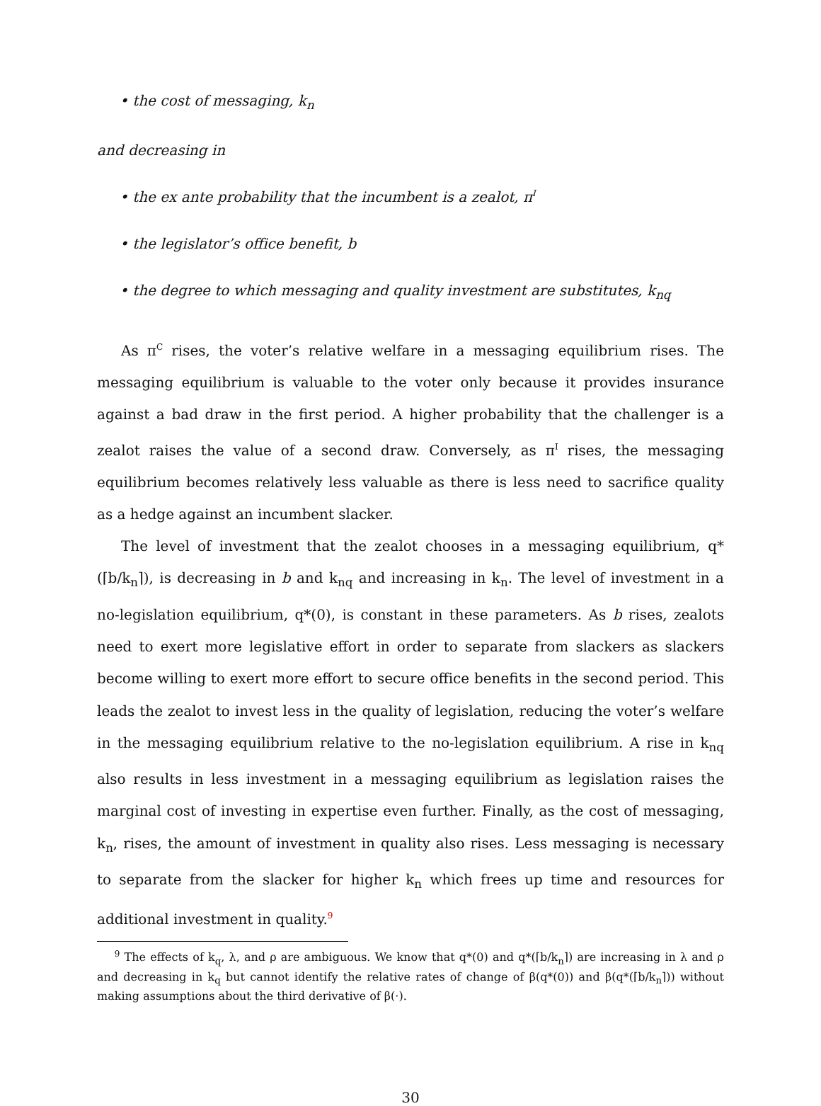• the cost of messaging, k<sub>n</sub>
and decreasing in
• the ex ante probability that the incumbent is a zealot, π<sup>I</sup>
• the legislator’s office benefit, b
• the degree to which messaging and quality investment are substitutes, k<sub>nq</sub>
As π<sup>C</sup> rises, the voter’s relative welfare in a messaging equilibrium rises. The messaging equilibrium is valuable to the voter only because it provides insurance against a bad draw in the first period. A higher probability that the challenger is a zealot raises the value of a second draw. Conversely, as π<sup>I</sup> rises, the messaging equilibrium becomes relatively less valuable as there is less need to sacrifice quality as a hedge against an incumbent slacker.
The level of investment that the zealot chooses in a messaging equilibrium, q*(⌈b/k<sub>n</sub>⌉), is decreasing in b and k<sub>nq</sub> and increasing in k<sub>n</sub>. The level of investment in a no-legislation equilibrium, q*(0), is constant in these parameters. As b rises, zealots need to exert more legislative effort in order to separate from slackers as slackers become willing to exert more effort to secure office benefits in the second period. This leads the zealot to invest less in the quality of legislation, reducing the voter’s welfare in the messaging equilibrium relative to the no-legislation equilibrium. A rise in k<sub>nq</sub> also results in less investment in a messaging equilibrium as legislation raises the marginal cost of investing in expertise even further. Finally, as the cost of messaging, k<sub>n</sub>, rises, the amount of investment in quality also rises. Less messaging is necessary to separate from the slacker for higher k<sub>n</sub> which frees up time and resources for additional investment in quality.<sup>9</sup>
<sup>9</sup> The effects of k<sub>q</sub>, λ, and ρ are ambiguous. We know that q*(0) and q*(⌈b/k<sub>n</sub>⌉) are increasing in λ and ρ and decreasing in k<sub>q</sub> but cannot identify the relative rates of change of β(q*(0)) and β(q*(⌈b/k<sub>n</sub>⌉)) without making assumptions about the third derivative of β(·).
30